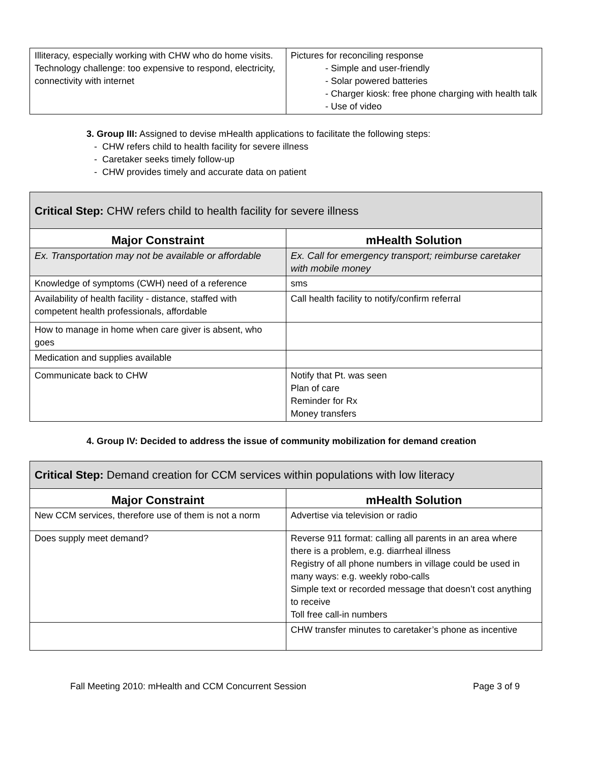| Illiteracy, especially working with CHW who do home visits. Technology challenge: too expensive to respond, electricity, connectivity with internet | Pictures for reconciling response - Simple and user-friendly - Solar powered batteries - Charger kiosk: free phone charging with health talk - Use of video |
3. Group III: Assigned to devise mHealth applications to facilitate the following steps:
- CHW refers child to health facility for severe illness
- Caretaker seeks timely follow-up
- CHW provides timely and accurate data on patient
| Critical Step: CHW refers child to health facility for severe illness | |
| Major Constraint | mHealth Solution |
| Ex. Transportation may not be available or affordable | Ex. Call for emergency transport; reimburse caretaker with mobile money |
| Knowledge of symptoms (CWH) need of a reference | sms |
| Availability of health facility - distance, staffed with competent health professionals, affordable | Call health facility to notify/confirm referral |
| How to manage in home when care giver is absent, who goes | |
| Medication and supplies available | |
| Communicate back to CHW | Notify that Pt. was seen Plan of care Reminder for Rx Money transfers |
4. Group IV: Decided to address the issue of community mobilization for demand creation
| Critical Step: Demand creation for CCM services within populations with low literacy | |
| Major Constraint | mHealth Solution |
| New CCM services, therefore use of them is not a norm | Advertise via television or radio |
| Does supply meet demand? | Reverse 911 format: calling all parents in an area where there is a problem, e.g. diarrheal illness Registry of all phone numbers in village could be used in many ways: e.g. weekly robo-calls Simple text or recorded message that doesn’t cost anything to receive Toll free call-in numbers |
| | CHW transfer minutes to caretaker’s phone as incentive |
Fall Meeting 2010: mHealth and CCM Concurrent Session Page 3 of 9